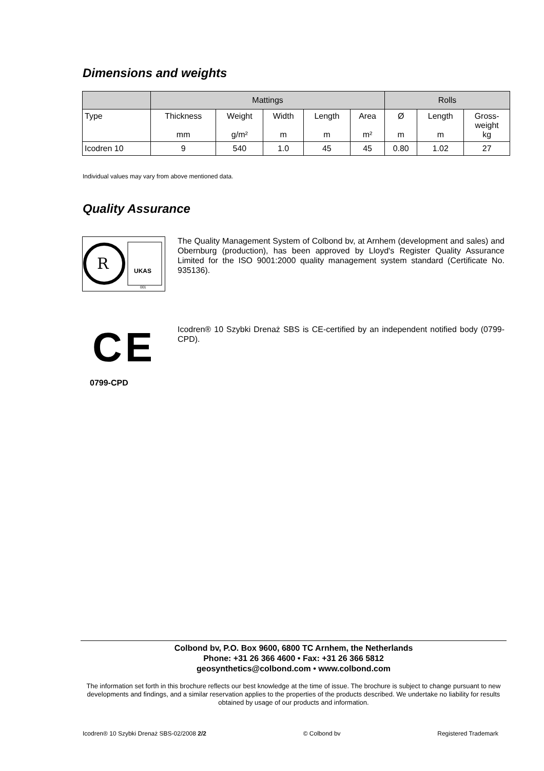Dimensions and weights
| | Mattings | | | | | Rolls | | |
| --- | --- | --- | --- | --- | --- | --- | --- | --- |
| Type | Thickness mm | Weight g/m² | Width m | Length m | Area m² | Ø m | Length m | Gross- weight kg |
| Icodren 10 | 9 | 540 | 1.0 | 45 | 45 | 0.80 | 1.02 | 27 |
Individual values may vary from above mentioned data.
Quality Assurance
R
UKAS
001
The Quality Management System of Colbond bv, at Arnhem (development and sales) and Obernburg (production), has been approved by Lloyd's Register Quality Assurance Limited for the ISO 9001:2000 quality management system standard (Certificate No. 935136).
CE
0799-CPD
Icodren® 10 Szybki Drenaż SBS is CE-certified by an independent notified body (0799-CPD).
Colbond bv, P.O. Box 9600, 6800 TC Arnhem, the Netherlands
Phone: +31 26 366 4600 • Fax: +31 26 366 5812
geosynthetics@colbond.com • www.colbond.com
The information set forth in this brochure reflects our best knowledge at the time of issue. The brochure is subject to change pursuant to new developments and findings, and a similar reservation applies to the properties of the products described. We undertake no liability for results obtained by usage of our products and information.
Icodren® 10 Szybki Drenaż SBS-02/2008 2/2 © Colbond bv Registered Trademark